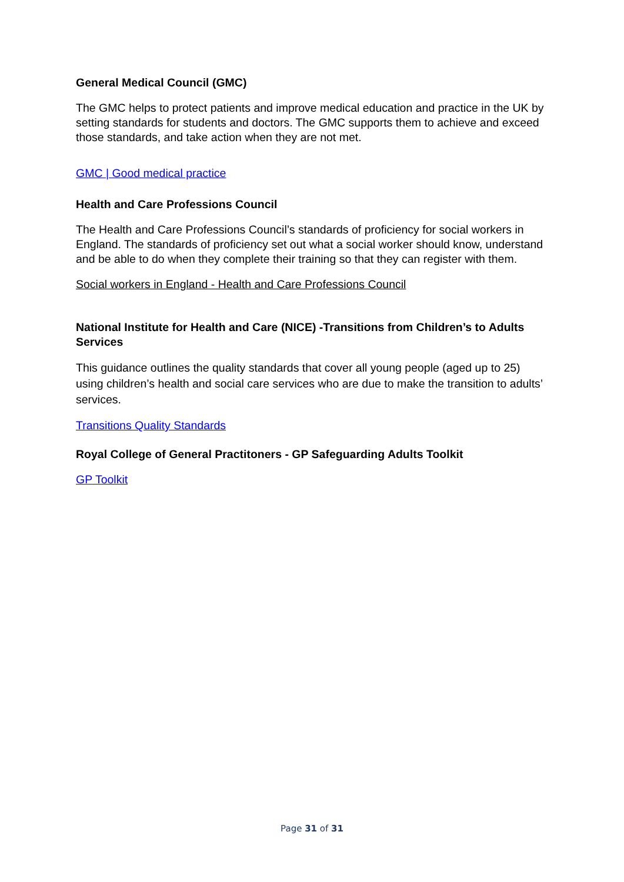General Medical Council (GMC)
The GMC helps to protect patients and improve medical education and practice in the UK by setting standards for students and doctors. The GMC supports them to achieve and exceed those standards, and take action when they are not met.
GMC | Good medical practice
Health and Care Professions Council
The Health and Care Professions Council’s standards of proficiency for social workers in England. The standards of proficiency set out what a social worker should know, understand and be able to do when they complete their training so that they can register with them.
Social workers in England - Health and Care Professions Council
National Institute for Health and Care (NICE) -Transitions from Children’s to Adults Services
This guidance outlines the quality standards that cover all young people (aged up to 25) using children’s health and social care services who are due to make the transition to adults’ services.
Transitions Quality Standards
Royal College of General Practitoners - GP Safeguarding Adults Toolkit
GP Toolkit
Page 31 of 31